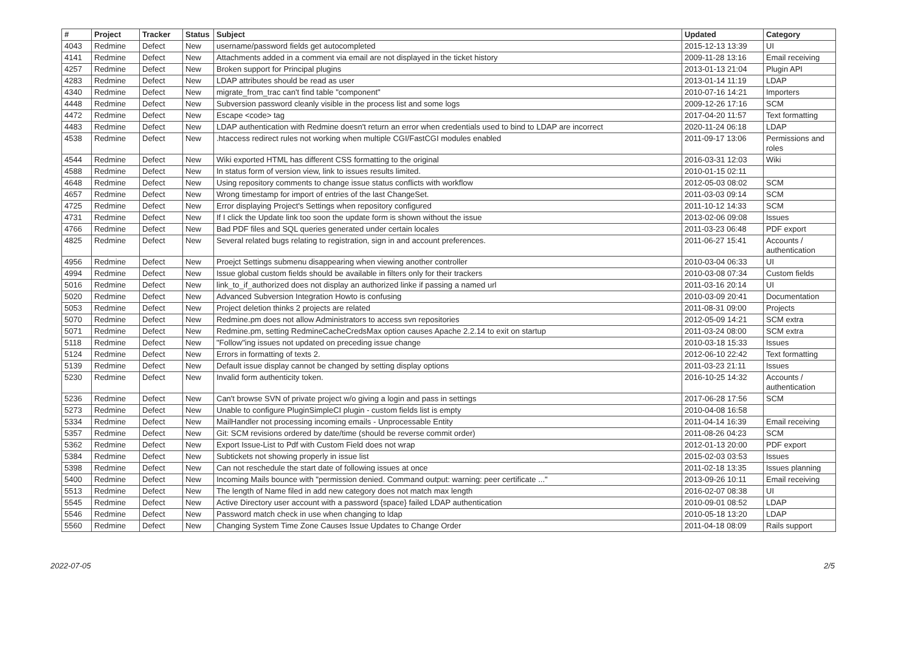| # | Project | Tracker | Status | Subject | Updated | Category |
| --- | --- | --- | --- | --- | --- | --- |
| 4043 | Redmine | Defect | New | username/password fields get autocompleted | 2015-12-13 13:39 | UI |
| 4141 | Redmine | Defect | New | Attachments added in a comment via email are not displayed in the ticket history | 2009-11-28 13:16 | Email receiving |
| 4257 | Redmine | Defect | New | Broken support for Principal plugins | 2013-01-13 21:04 | Plugin API |
| 4283 | Redmine | Defect | New | LDAP attributes should be read as user | 2013-01-14 11:19 | LDAP |
| 4340 | Redmine | Defect | New | migrate_from_trac can't find table "component" | 2010-07-16 14:21 | Importers |
| 4448 | Redmine | Defect | New | Subversion password cleanly visible in the process list and some logs | 2009-12-26 17:16 | SCM |
| 4472 | Redmine | Defect | New | Escape <code> tag | 2017-04-20 11:57 | Text formatting |
| 4483 | Redmine | Defect | New | LDAP authentication with Redmine doesn't return an error when credentials used to bind to LDAP are incorrect | 2020-11-24 06:18 | LDAP |
| 4538 | Redmine | Defect | New | .htaccess redirect rules not working when multiple CGI/FastCGI modules enabled | 2011-09-17 13:06 | Permissions and roles |
| 4544 | Redmine | Defect | New | Wiki exported HTML has different CSS formatting to the original | 2016-03-31 12:03 | Wiki |
| 4588 | Redmine | Defect | New | In status form of version view, link to issues results limited. | 2010-01-15 02:11 | |
| 4648 | Redmine | Defect | New | Using repository comments to change issue status conflicts with workflow | 2012-05-03 08:02 | SCM |
| 4657 | Redmine | Defect | New | Wrong timestamp for import of entries of the last ChangeSet. | 2011-03-03 09:14 | SCM |
| 4725 | Redmine | Defect | New | Error displaying Project's Settings when repository configured | 2011-10-12 14:33 | SCM |
| 4731 | Redmine | Defect | New | If I click the Update link too soon the update form is shown without the issue | 2013-02-06 09:08 | Issues |
| 4766 | Redmine | Defect | New | Bad PDF files and SQL queries generated under certain locales | 2011-03-23 06:48 | PDF export |
| 4825 | Redmine | Defect | New | Several related bugs relating to registration, sign in and account preferences. | 2011-06-27 15:41 | Accounts / authentication |
| 4956 | Redmine | Defect | New | Proejct Settings submenu disappearing when viewing another controller | 2010-03-04 06:33 | UI |
| 4994 | Redmine | Defect | New | Issue global custom fields should be available in filters only for their trackers | 2010-03-08 07:34 | Custom fields |
| 5016 | Redmine | Defect | New | link_to_if_authorized does not display an authorized linke if passing a named url | 2011-03-16 20:14 | UI |
| 5020 | Redmine | Defect | New | Advanced Subversion Integration Howto is confusing | 2010-03-09 20:41 | Documentation |
| 5053 | Redmine | Defect | New | Project deletion thinks 2 projects are related | 2011-08-31 09:00 | Projects |
| 5070 | Redmine | Defect | New | Redmine.pm does not allow Administrators to access svn repositories | 2012-05-09 14:21 | SCM extra |
| 5071 | Redmine | Defect | New | Redmine.pm, setting RedmineCacheCredsMax option causes Apache 2.2.14 to exit on startup | 2011-03-24 08:00 | SCM extra |
| 5118 | Redmine | Defect | New | "Follow"ing issues not updated on preceding issue change | 2010-03-18 15:33 | Issues |
| 5124 | Redmine | Defect | New | Errors in formatting of texts 2. | 2012-06-10 22:42 | Text formatting |
| 5139 | Redmine | Defect | New | Default issue display cannot be changed by setting display options | 2011-03-23 21:11 | Issues |
| 5230 | Redmine | Defect | New | Invalid form authenticity token. | 2016-10-25 14:32 | Accounts / authentication |
| 5236 | Redmine | Defect | New | Can't browse SVN of private project w/o giving a login and pass in settings | 2017-06-28 17:56 | SCM |
| 5273 | Redmine | Defect | New | Unable to configure PluginSimpleCI plugin - custom fields list is empty | 2010-04-08 16:58 | |
| 5334 | Redmine | Defect | New | MailHandler not processing incoming emails - Unprocessable Entity | 2011-04-14 16:39 | Email receiving |
| 5357 | Redmine | Defect | New | Git: SCM revisions ordered by date/time (should be reverse commit order) | 2011-08-26 04:23 | SCM |
| 5362 | Redmine | Defect | New | Export Issue-List to Pdf with Custom Field does not wrap | 2012-01-13 20:00 | PDF export |
| 5384 | Redmine | Defect | New | Subtickets not showing properly in issue list | 2015-02-03 03:53 | Issues |
| 5398 | Redmine | Defect | New | Can not reschedule the start date of following issues at once | 2011-02-18 13:35 | Issues planning |
| 5400 | Redmine | Defect | New | Incoming Mails bounce with "permission denied. Command output: warning: peer certificate ..." | 2013-09-26 10:11 | Email receiving |
| 5513 | Redmine | Defect | New | The length of Name filed in add new category does not match max length | 2016-02-07 08:38 | UI |
| 5545 | Redmine | Defect | New | Active Directory user account with a password {space} failed LDAP authentication | 2010-09-01 08:52 | LDAP |
| 5546 | Redmine | Defect | New | Password match check in use when changing to ldap | 2010-05-18 13:20 | LDAP |
| 5560 | Redmine | Defect | New | Changing System Time Zone Causes Issue Updates to Change Order | 2011-04-18 08:09 | Rails support |
2022-07-05 2/5